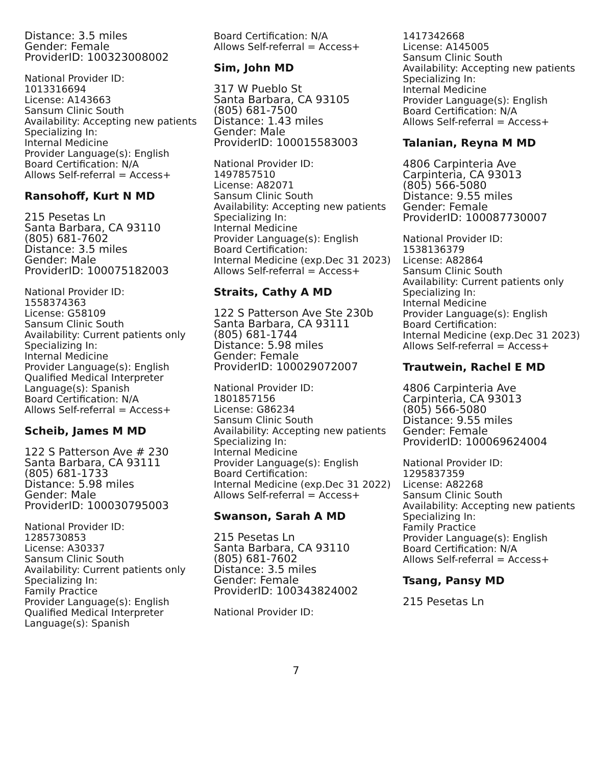Distance: 3.5 miles
Gender: Female
ProviderID: 100323008002
National Provider ID:
1013316694
License: A143663
Sansum Clinic South
Availability: Accepting new patients
Specializing In:
Internal Medicine
Provider Language(s): English
Board Certification: N/A
Allows Self-referral = Access+
Ransohoff, Kurt N MD
215 Pesetas Ln
Santa Barbara, CA 93110
(805) 681-7602
Distance: 3.5 miles
Gender: Male
ProviderID: 100075182003
National Provider ID:
1558374363
License: G58109
Sansum Clinic South
Availability: Current patients only
Specializing In:
Internal Medicine
Provider Language(s): English
Qualified Medical Interpreter Language(s): Spanish
Board Certification: N/A
Allows Self-referral = Access+
Scheib, James M MD
122 S Patterson Ave # 230
Santa Barbara, CA 93111
(805) 681-1733
Distance: 5.98 miles
Gender: Male
ProviderID: 100030795003
National Provider ID:
1285730853
License: A30337
Sansum Clinic South
Availability: Current patients only
Specializing In:
Family Practice
Provider Language(s): English
Qualified Medical Interpreter Language(s): Spanish
Board Certification: N/A
Allows Self-referral = Access+
Sim, John MD
317 W Pueblo St
Santa Barbara, CA 93105
(805) 681-7500
Distance: 1.43 miles
Gender: Male
ProviderID: 100015583003
National Provider ID:
1497857510
License: A82071
Sansum Clinic South
Availability: Accepting new patients
Specializing In:
Internal Medicine
Provider Language(s): English
Board Certification:
Internal Medicine (exp.Dec 31 2023)
Allows Self-referral = Access+
Straits, Cathy A MD
122 S Patterson Ave Ste 230b
Santa Barbara, CA 93111
(805) 681-1744
Distance: 5.98 miles
Gender: Female
ProviderID: 100029072007
National Provider ID:
1801857156
License: G86234
Sansum Clinic South
Availability: Accepting new patients
Specializing In:
Internal Medicine
Provider Language(s): English
Board Certification:
Internal Medicine (exp.Dec 31 2022)
Allows Self-referral = Access+
Swanson, Sarah A MD
215 Pesetas Ln
Santa Barbara, CA 93110
(805) 681-7602
Distance: 3.5 miles
Gender: Female
ProviderID: 100343824002
National Provider ID:
1417342668
License: A145005
Sansum Clinic South
Availability: Accepting new patients
Specializing In:
Internal Medicine
Provider Language(s): English
Board Certification: N/A
Allows Self-referral = Access+
Talanian, Reyna M MD
4806 Carpinteria Ave
Carpinteria, CA 93013
(805) 566-5080
Distance: 9.55 miles
Gender: Female
ProviderID: 100087730007
National Provider ID:
1538136379
License: A82864
Sansum Clinic South
Availability: Current patients only
Specializing In:
Internal Medicine
Provider Language(s): English
Board Certification:
Internal Medicine (exp.Dec 31 2023)
Allows Self-referral = Access+
Trautwein, Rachel E MD
4806 Carpinteria Ave
Carpinteria, CA 93013
(805) 566-5080
Distance: 9.55 miles
Gender: Female
ProviderID: 100069624004
National Provider ID:
1295837359
License: A82268
Sansum Clinic South
Availability: Accepting new patients
Specializing In:
Family Practice
Provider Language(s): English
Board Certification: N/A
Allows Self-referral = Access+
Tsang, Pansy MD
215 Pesetas Ln
7